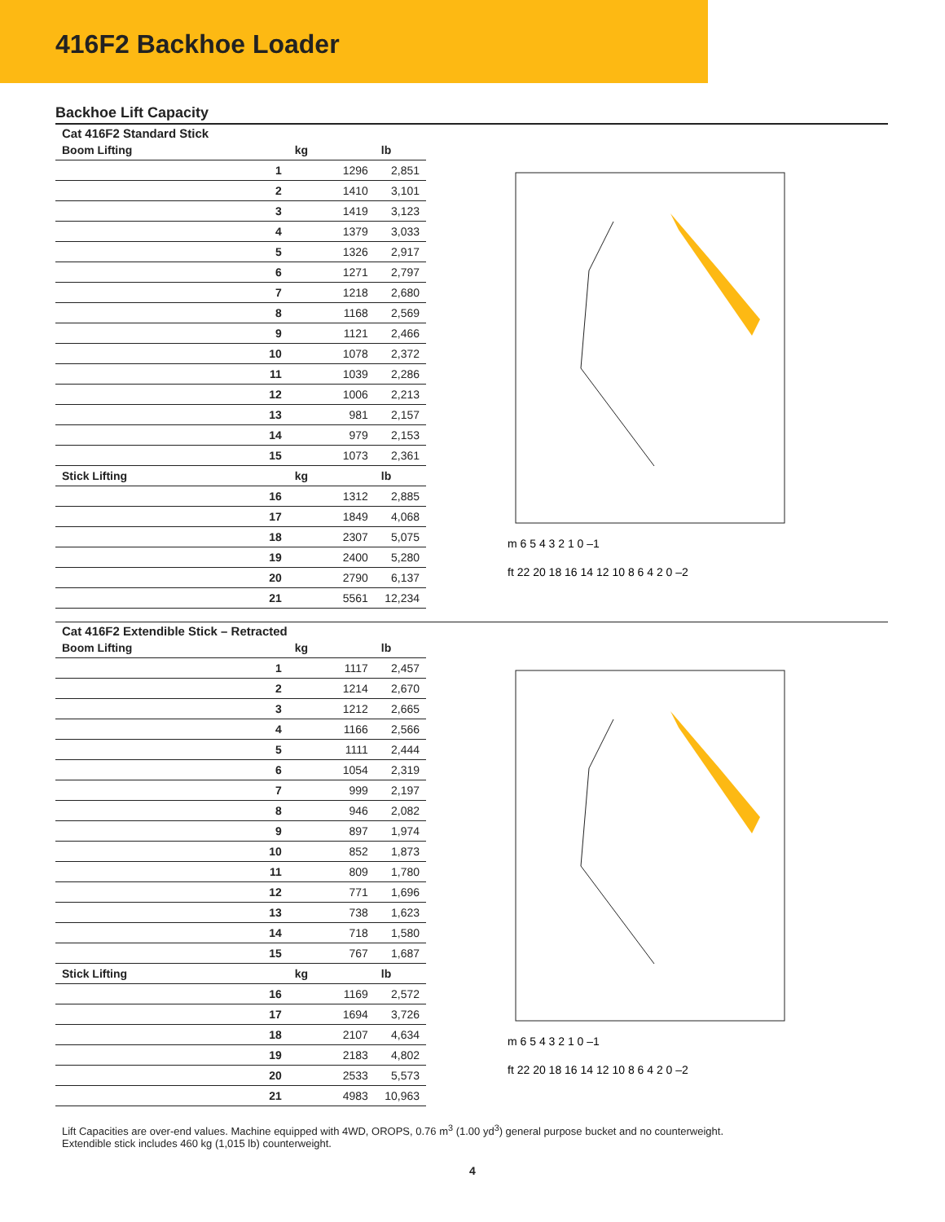416F2 Backhoe Loader
Backhoe Lift Capacity
Cat 416F2 Standard Stick
| Boom Lifting | | kg | lb |
| --- | --- | --- | --- |
| | 1 | 1296 | 2,851 |
| | 2 | 1410 | 3,101 |
| | 3 | 1419 | 3,123 |
| | 4 | 1379 | 3,033 |
| | 5 | 1326 | 2,917 |
| | 6 | 1271 | 2,797 |
| | 7 | 1218 | 2,680 |
| | 8 | 1168 | 2,569 |
| | 9 | 1121 | 2,466 |
| | 10 | 1078 | 2,372 |
| | 11 | 1039 | 2,286 |
| | 12 | 1006 | 2,213 |
| | 13 | 981 | 2,157 |
| | 14 | 979 | 2,153 |
| | 15 | 1073 | 2,361 |
| Stick Lifting | | kg | lb |
| | 16 | 1312 | 2,885 |
| | 17 | 1849 | 4,068 |
| | 18 | 2307 | 5,075 |
| | 19 | 2400 | 5,280 |
| | 20 | 2790 | 6,137 |
| | 21 | 5561 | 12,234 |
m 6 5 4 3 2 1 0 –1
ft 22 20 18 16 14 12 10 8 6 4 2 0 –2
Cat 416F2 Extendible Stick – Retracted
| Boom Lifting | | kg | lb |
| --- | --- | --- | --- |
| | 1 | 1117 | 2,457 |
| | 2 | 1214 | 2,670 |
| | 3 | 1212 | 2,665 |
| | 4 | 1166 | 2,566 |
| | 5 | 1111 | 2,444 |
| | 6 | 1054 | 2,319 |
| | 7 | 999 | 2,197 |
| | 8 | 946 | 2,082 |
| | 9 | 897 | 1,974 |
| | 10 | 852 | 1,873 |
| | 11 | 809 | 1,780 |
| | 12 | 771 | 1,696 |
| | 13 | 738 | 1,623 |
| | 14 | 718 | 1,580 |
| | 15 | 767 | 1,687 |
| Stick Lifting | | kg | lb |
| | 16 | 1169 | 2,572 |
| | 17 | 1694 | 3,726 |
| | 18 | 2107 | 4,634 |
| | 19 | 2183 | 4,802 |
| | 20 | 2533 | 5,573 |
| | 21 | 4983 | 10,963 |
m 6 5 4 3 2 1 0 –1
ft 22 20 18 16 14 12 10 8 6 4 2 0 –2
Lift Capacities are over-end values. Machine equipped with 4WD, OROPS, 0.76 m<sup>3</sup> (1.00 yd<sup>3</sup>) general purpose bucket and no counterweight.
Extendible stick includes 460 kg (1,015 lb) counterweight.
4